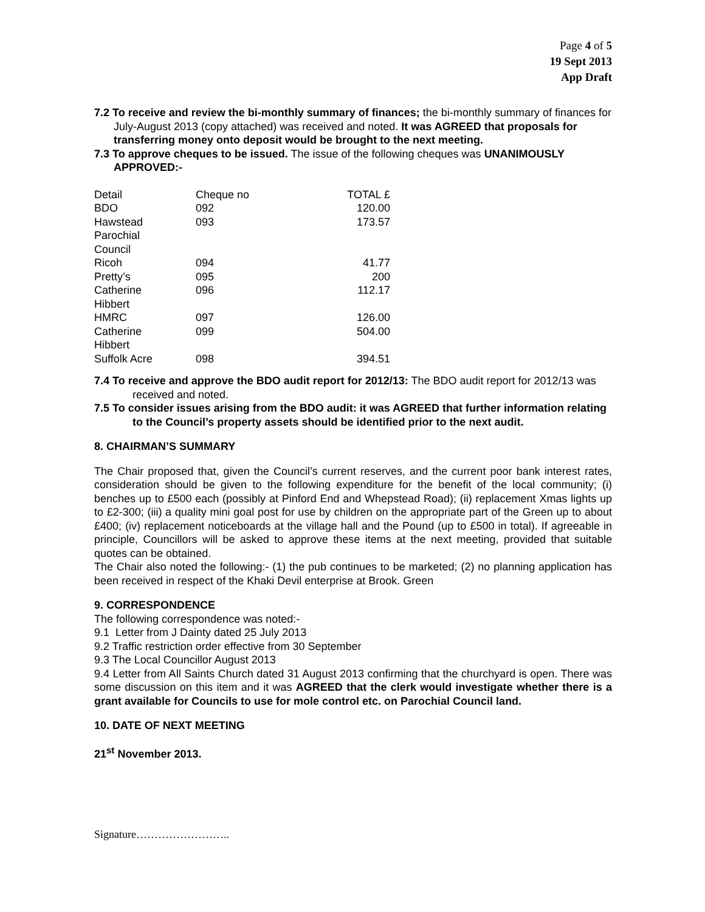Page 4 of 5
19 Sept 2013
App Draft
7.2 To receive and review the bi-monthly summary of finances; the bi-monthly summary of finances for July-August 2013 (copy attached) was received and noted. It was AGREED that proposals for transferring money onto deposit would be brought to the next meeting.
7.3 To approve cheques to be issued. The issue of the following cheques was UNANIMOUSLY APPROVED:-
| Detail | Cheque no | TOTAL £ |
| BDO | 092 | 120.00 |
| Hawstead Parochial Council | 093 | 173.57 |
| Ricoh | 094 | 41.77 |
| Pretty’s | 095 | 200 |
| Catherine Hibbert | 096 | 112.17 |
| HMRC | 097 | 126.00 |
| Catherine Hibbert | 099 | 504.00 |
| Suffolk Acre | 098 | 394.51 |
7.4 To receive and approve the BDO audit report for 2012/13: The BDO audit report for 2012/13 was received and noted.
7.5 To consider issues arising from the BDO audit: it was AGREED that further information relating to the Council’s property assets should be identified prior to the next audit.
8. CHAIRMAN’S SUMMARY
The Chair proposed that, given the Council’s current reserves, and the current poor bank interest rates, consideration should be given to the following expenditure for the benefit of the local community; (i) benches up to £500 each (possibly at Pinford End and Whepstead Road); (ii) replacement Xmas lights up to £2-300; (iii) a quality mini goal post for use by children on the appropriate part of the Green up to about £400; (iv) replacement noticeboards at the village hall and the Pound (up to £500 in total). If agreeable in principle, Councillors will be asked to approve these items at the next meeting, provided that suitable quotes can be obtained.
The Chair also noted the following:- (1) the pub continues to be marketed; (2) no planning application has been received in respect of the Khaki Devil enterprise at Brook. Green
9. CORRESPONDENCE
The following correspondence was noted:-
9.1 Letter from J Dainty dated 25 July 2013
9.2 Traffic restriction order effective from 30 September
9.3 The Local Councillor August 2013
9.4 Letter from All Saints Church dated 31 August 2013 confirming that the churchyard is open. There was some discussion on this item and it was AGREED that the clerk would investigate whether there is a grant available for Councils to use for mole control etc. on Parochial Council land.
10. DATE OF NEXT MEETING
21<sup>st</sup> November 2013.
Signature……………………..